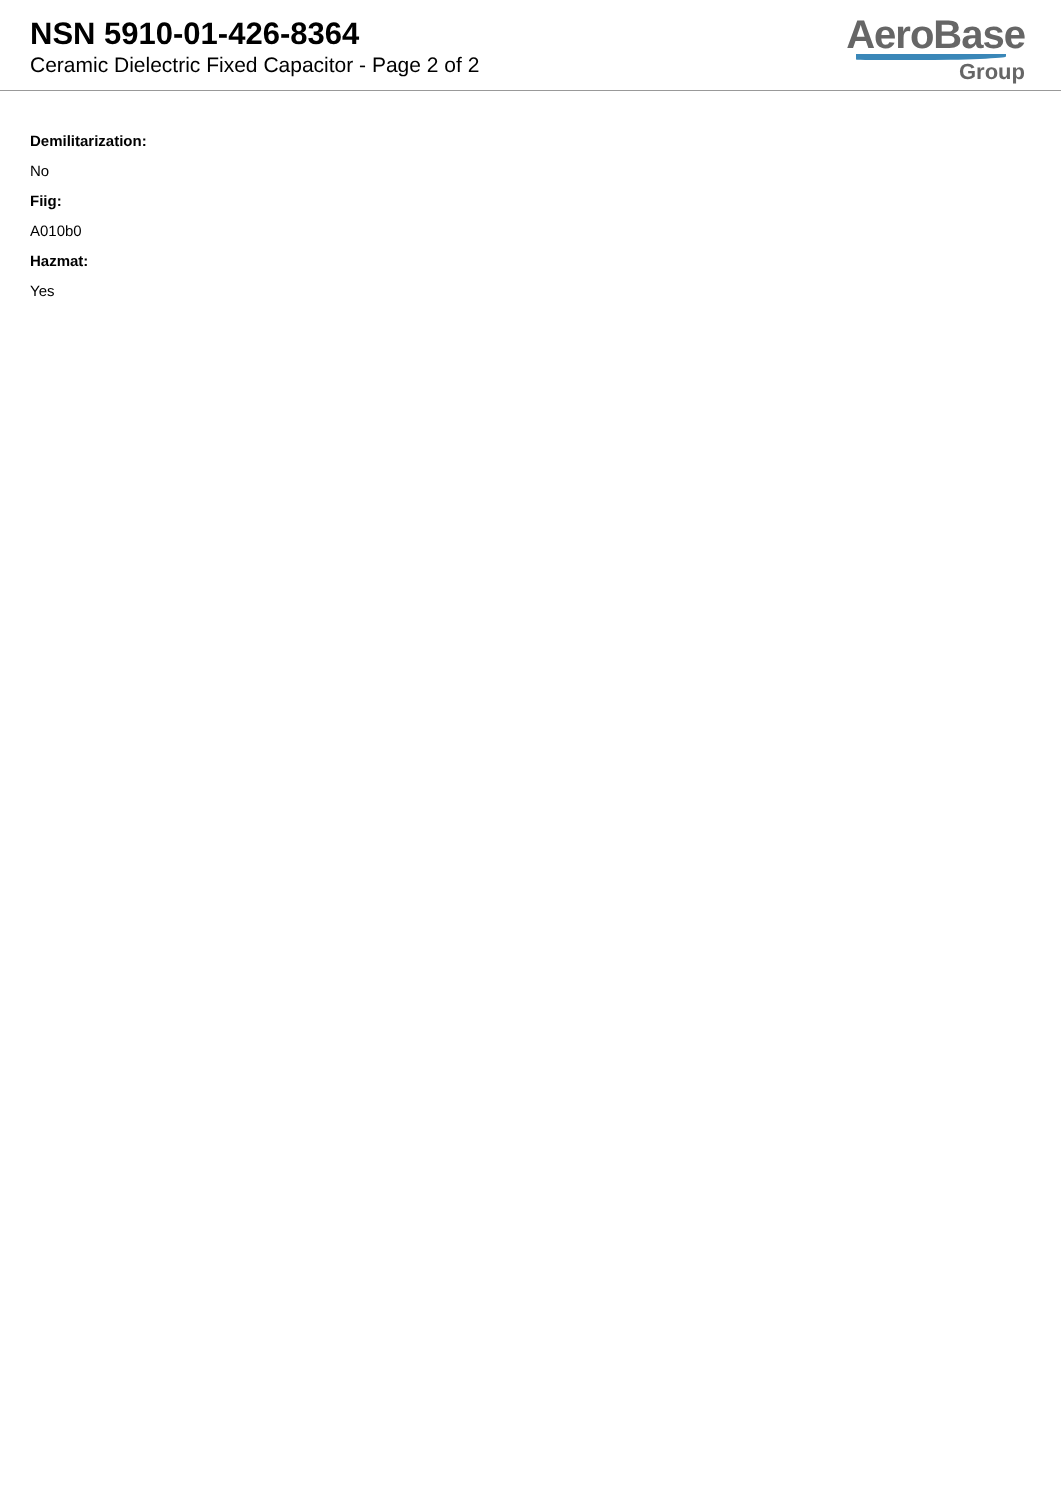NSN 5910-01-426-8364
Ceramic Dielectric Fixed Capacitor - Page 2 of 2
AeroBase
Group
Demilitarization:
No
Fiig:
A010b0
Hazmat:
Yes